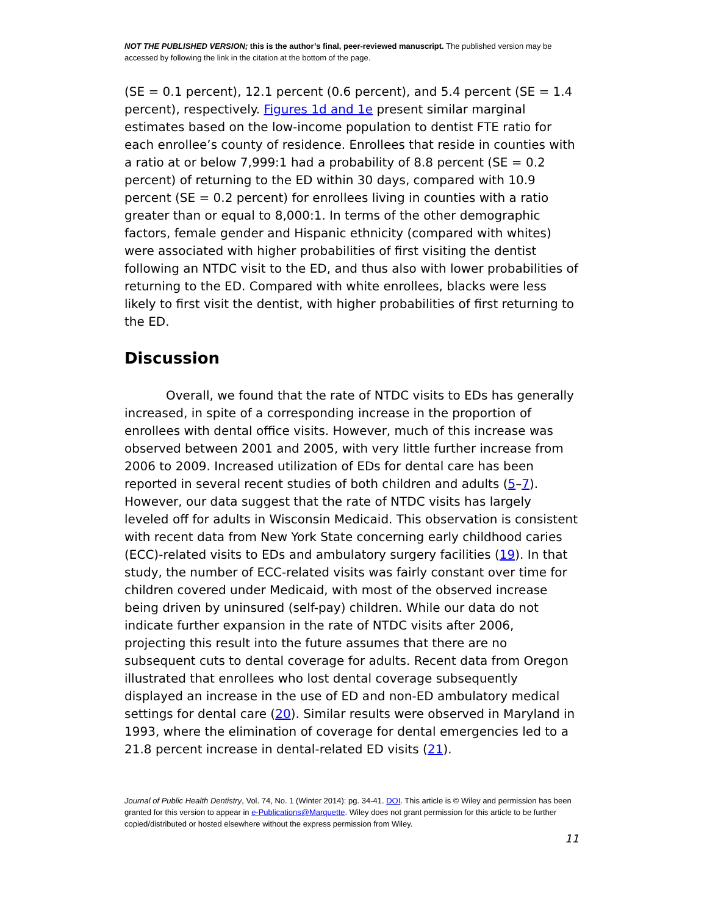NOT THE PUBLISHED VERSION; this is the author’s final, peer-reviewed manuscript. The published version may be accessed by following the link in the citation at the bottom of the page.
(SE = 0.1 percent), 12.1 percent (0.6 percent), and 5.4 percent (SE = 1.4 percent), respectively. Figures 1d and 1e present similar marginal estimates based on the low-income population to dentist FTE ratio for each enrollee’s county of residence. Enrollees that reside in counties with a ratio at or below 7,999:1 had a probability of 8.8 percent (SE = 0.2 percent) of returning to the ED within 30 days, compared with 10.9 percent (SE = 0.2 percent) for enrollees living in counties with a ratio greater than or equal to 8,000:1. In terms of the other demographic factors, female gender and Hispanic ethnicity (compared with whites) were associated with higher probabilities of first visiting the dentist following an NTDC visit to the ED, and thus also with lower probabilities of returning to the ED. Compared with white enrollees, blacks were less likely to first visit the dentist, with higher probabilities of first returning to the ED.
Discussion
Overall, we found that the rate of NTDC visits to EDs has generally increased, in spite of a corresponding increase in the proportion of enrollees with dental office visits. However, much of this increase was observed between 2001 and 2005, with very little further increase from 2006 to 2009. Increased utilization of EDs for dental care has been reported in several recent studies of both children and adults (5–7). However, our data suggest that the rate of NTDC visits has largely leveled off for adults in Wisconsin Medicaid. This observation is consistent with recent data from New York State concerning early childhood caries (ECC)-related visits to EDs and ambulatory surgery facilities (19). In that study, the number of ECC-related visits was fairly constant over time for children covered under Medicaid, with most of the observed increase being driven by uninsured (self-pay) children. While our data do not indicate further expansion in the rate of NTDC visits after 2006, projecting this result into the future assumes that there are no subsequent cuts to dental coverage for adults. Recent data from Oregon illustrated that enrollees who lost dental coverage subsequently displayed an increase in the use of ED and non-ED ambulatory medical settings for dental care (20). Similar results were observed in Maryland in 1993, where the elimination of coverage for dental emergencies led to a 21.8 percent increase in dental-related ED visits (21).
Journal of Public Health Dentistry, Vol. 74, No. 1 (Winter 2014): pg. 34-41. DOI. This article is © Wiley and permission has been granted for this version to appear in e-Publications@Marquette. Wiley does not grant permission for this article to be further copied/distributed or hosted elsewhere without the express permission from Wiley.
11